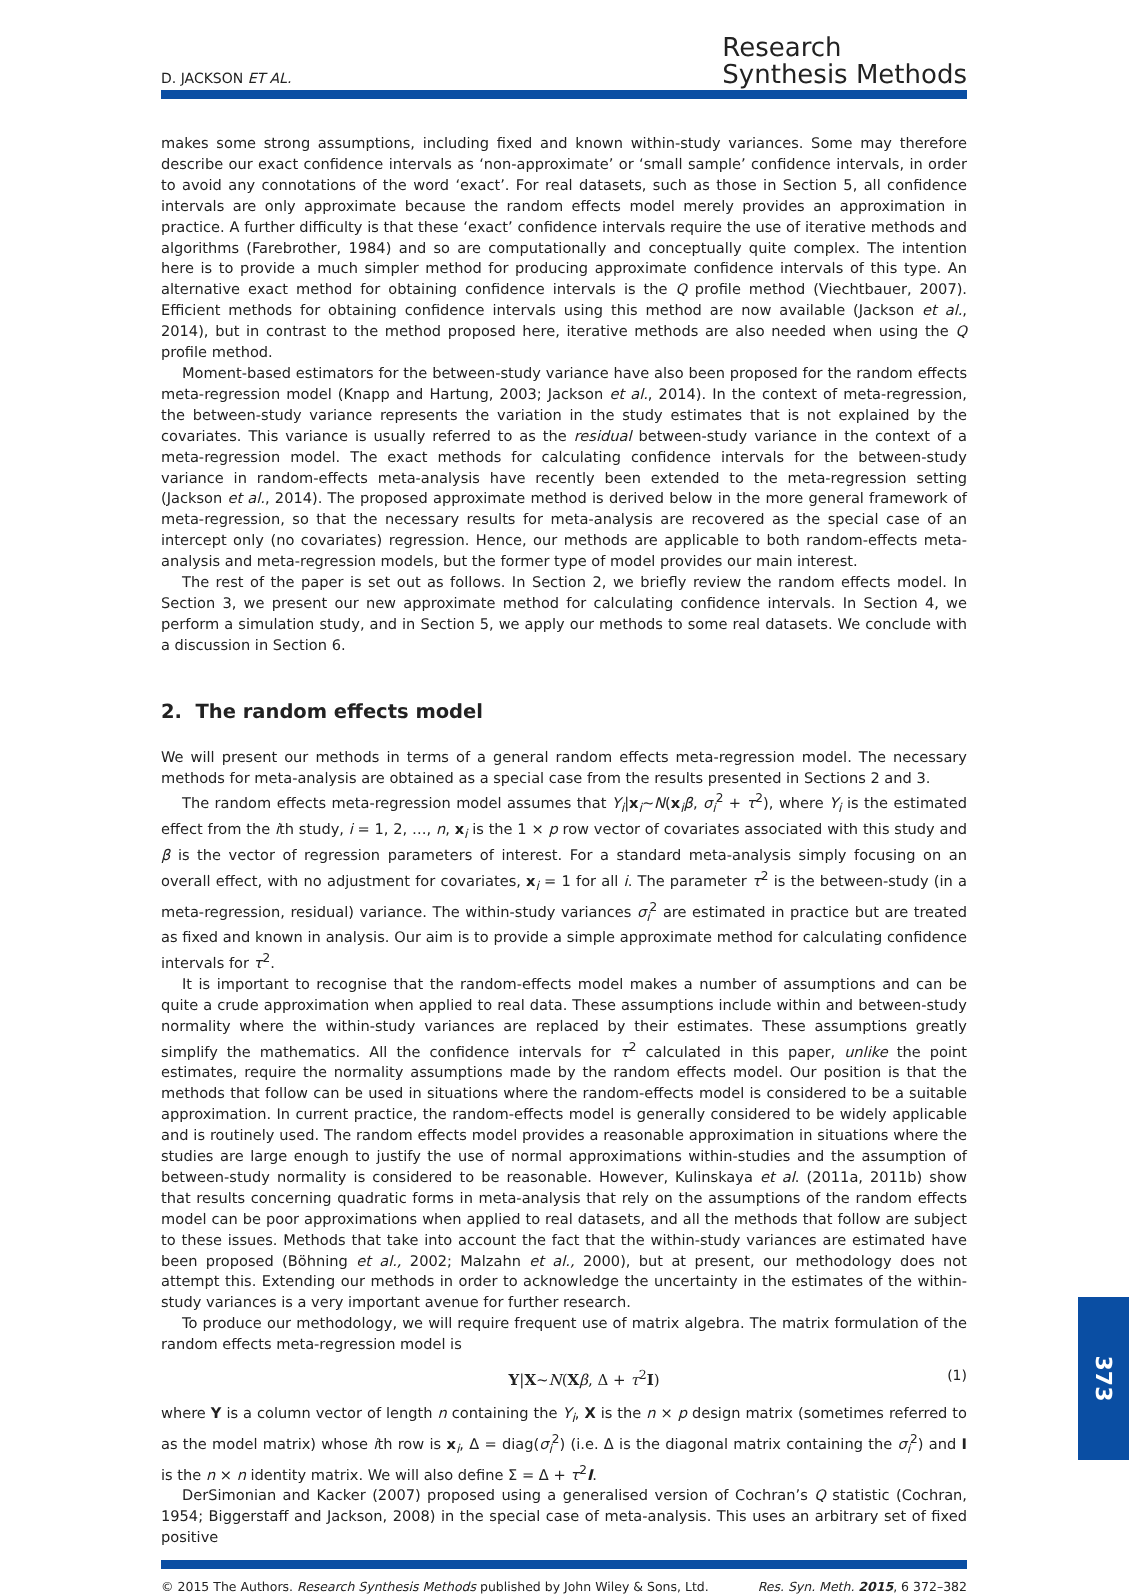D. JACKSON ET AL.
Research
Synthesis Methods
makes some strong assumptions, including fixed and known within-study variances. Some may therefore describe our exact confidence intervals as ‘non-approximate’ or ‘small sample’ confidence intervals, in order to avoid any connotations of the word ‘exact’. For real datasets, such as those in Section 5, all confidence intervals are only approximate because the random effects model merely provides an approximation in practice. A further difficulty is that these ‘exact’ confidence intervals require the use of iterative methods and algorithms (Farebrother, 1984) and so are computationally and conceptually quite complex. The intention here is to provide a much simpler method for producing approximate confidence intervals of this type. An alternative exact method for obtaining confidence intervals is the Q profile method (Viechtbauer, 2007). Efficient methods for obtaining confidence intervals using this method are now available (Jackson et al., 2014), but in contrast to the method proposed here, iterative methods are also needed when using the Q profile method.
Moment-based estimators for the between-study variance have also been proposed for the random effects meta-regression model (Knapp and Hartung, 2003; Jackson et al., 2014). In the context of meta-regression, the between-study variance represents the variation in the study estimates that is not explained by the covariates. This variance is usually referred to as the residual between-study variance in the context of a meta-regression model. The exact methods for calculating confidence intervals for the between-study variance in random-effects meta-analysis have recently been extended to the meta-regression setting (Jackson et al., 2014). The proposed approximate method is derived below in the more general framework of meta-regression, so that the necessary results for meta-analysis are recovered as the special case of an intercept only (no covariates) regression. Hence, our methods are applicable to both random-effects meta-analysis and meta-regression models, but the former type of model provides our main interest.
The rest of the paper is set out as follows. In Section 2, we briefly review the random effects model. In Section 3, we present our new approximate method for calculating confidence intervals. In Section 4, we perform a simulation study, and in Section 5, we apply our methods to some real datasets. We conclude with a discussion in Section 6.
2. The random effects model
We will present our methods in terms of a general random effects meta-regression model. The necessary methods for meta-analysis are obtained as a special case from the results presented in Sections 2 and 3.
The random effects meta-regression model assumes that Y<sub>i</sub>|x<sub>i</sub>~N(x<sub>i</sub>β, σ<sub>i</sub><sup>2</sup> + τ<sup>2</sup>), where Y<sub>i</sub> is the estimated effect from the ith study, i = 1, 2, …, n, x<sub>i</sub> is the 1 × p row vector of covariates associated with this study and β is the vector of regression parameters of interest. For a standard meta-analysis simply focusing on an overall effect, with no adjustment for covariates, x<sub>i</sub> = 1 for all i. The parameter τ<sup>2</sup> is the between-study (in a meta-regression, residual) variance. The within-study variances σ<sub>i</sub><sup>2</sup> are estimated in practice but are treated as fixed and known in analysis. Our aim is to provide a simple approximate method for calculating confidence intervals for τ<sup>2</sup>.
It is important to recognise that the random-effects model makes a number of assumptions and can be quite a crude approximation when applied to real data. These assumptions include within and between-study normality where the within-study variances are replaced by their estimates. These assumptions greatly simplify the mathematics. All the confidence intervals for τ<sup>2</sup> calculated in this paper, unlike the point estimates, require the normality assumptions made by the random effects model. Our position is that the methods that follow can be used in situations where the random-effects model is considered to be a suitable approximation. In current practice, the random-effects model is generally considered to be widely applicable and is routinely used. The random effects model provides a reasonable approximation in situations where the studies are large enough to justify the use of normal approximations within-studies and the assumption of between-study normality is considered to be reasonable. However, Kulinskaya et al. (2011a, 2011b) show that results concerning quadratic forms in meta-analysis that rely on the assumptions of the random effects model can be poor approximations when applied to real datasets, and all the methods that follow are subject to these issues. Methods that take into account the fact that the within-study variances are estimated have been proposed (Böhning et al., 2002; Malzahn et al., 2000), but at present, our methodology does not attempt this. Extending our methods in order to acknowledge the uncertainty in the estimates of the within-study variances is a very important avenue for further research.
To produce our methodology, we will require frequent use of matrix algebra. The matrix formulation of the random effects meta-regression model is
Y|X~N(Xβ, Δ + τ<sup>2</sup>I) (1)
where Y is a column vector of length n containing the Y<sub>i</sub>, X is the n × p design matrix (sometimes referred to as the model matrix) whose ith row is x<sub>i</sub>, Δ = diag(σ<sub>i</sub><sup>2</sup>) (i.e. Δ is the diagonal matrix containing the σ<sub>i</sub><sup>2</sup>) and I is the n × n identity matrix. We will also define Σ = Δ + τ<sup>2</sup>I.
DerSimonian and Kacker (2007) proposed using a generalised version of Cochran’s Q statistic (Cochran, 1954; Biggerstaff and Jackson, 2008) in the special case of meta-analysis. This uses an arbitrary set of fixed positive
© 2015 The Authors. Research Synthesis Methods published by John Wiley & Sons, Ltd. Res. Syn. Meth. 2015, 6 372–382
373